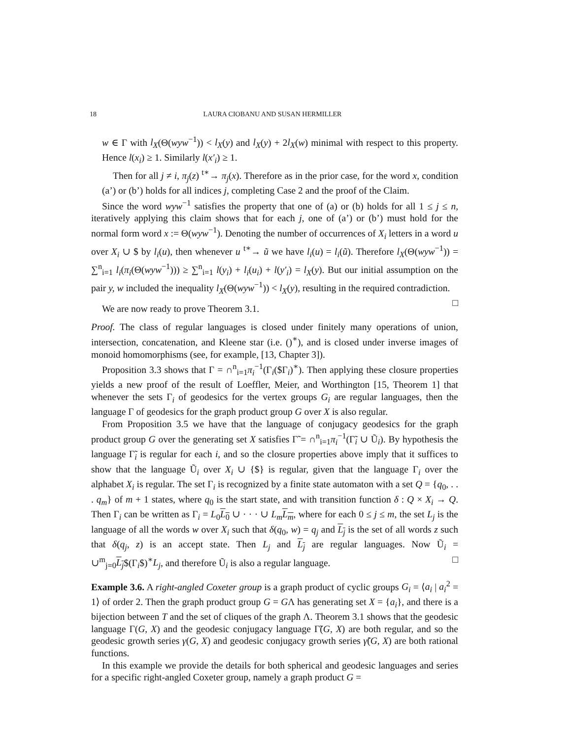18 LAURA CIOBANU AND SUSAN HERMILLER
w ∈ Γ with l<sub>X</sub>(Θ(wyw<sup>−1</sup>)) < l<sub>X</sub>(y) and l<sub>X</sub>(y) + 2l<sub>X</sub>(w) minimal with respect to this property. Hence l(x<sub>i</sub>) ≥ 1. Similarly l(x′<sub>i</sub>) ≥ 1.
Then for all j ≠ i, π<sub>j</sub>(z) <sup>t∗</sup>→ π<sub>j</sub>(x). Therefore as in the prior case, for the word x, condition (a’) or (b’) holds for all indices j, completing Case 2 and the proof of the Claim.
Since the word wyw<sup>−1</sup> satisfies the property that one of (a) or (b) holds for all 1 ≤ j ≤ n, iteratively applying this claim shows that for each j, one of (a’) or (b’) must hold for the normal form word x := Θ(wyw<sup>−1</sup>). Denoting the number of occurrences of X<sub>i</sub> letters in a word u over X<sub>i</sub> ∪ $ by l<sub>i</sub>(u), then whenever u <sup>t∗</sup>→ ũ we have l<sub>i</sub>(u) = l<sub>i</sub>(ũ). Therefore l<sub>X</sub>(Θ(wyw<sup>−1</sup>)) = ∑<sup>n</sup><sub>i=1</sub> l<sub>i</sub>(π<sub>i</sub>(Θ(wyw<sup>−1</sup>))) ≥ ∑<sup>n</sup><sub>i=1</sub> l(y<sub>i</sub>) + l<sub>i</sub>(u<sub>i</sub>) + l(y′<sub>i</sub>) = l<sub>X</sub>(y). But our initial assumption on the pair y, w included the inequality l<sub>X</sub>(Θ(wyw<sup>−1</sup>)) < l<sub>X</sub>(y), resulting in the required contradiction. □
We are now ready to prove Theorem 3.1.
Proof. The class of regular languages is closed under finitely many operations of union, intersection, concatenation, and Kleene star (i.e. ()<sup>∗</sup>), and is closed under inverse images of monoid homomorphisms (see, for example, [13, Chapter 3]).
Proposition 3.3 shows that Γ = ∩<sup>n</sup><sub>i=1</sub>π<sub>i</sub><sup>−1</sup>(Γ<sub>i</sub>($Γ<sub>i</sub>)<sup>∗</sup>). Then applying these closure properties yields a new proof of the result of Loeffler, Meier, and Worthington [15, Theorem 1] that whenever the sets Γ<sub>i</sub> of geodesics for the vertex groups G<sub>i</sub> are regular languages, then the language Γ of geodesics for the graph product group G over X is also regular.
From Proposition 3.5 we have that the language of conjugacy geodesics for the graph product group G over the generating set X satisfies Γ̃ = ∩<sup>n</sup><sub>i=1</sub>π<sub>i</sub><sup>−1</sup>(Γ̃<sub>i</sub> ∪ Ũ<sub>i</sub>). By hypothesis the language Γ̃<sub>i</sub> is regular for each i, and so the closure properties above imply that it suffices to show that the language Ũ<sub>i</sub> over X<sub>i</sub> ∪ {$} is regular, given that the language Γ<sub>i</sub> over the alphabet X<sub>i</sub> is regular. The set Γ<sub>i</sub> is recognized by a finite state automaton with a set Q = {q<sub>0</sub>, . . . q<sub>m</sub>} of m + 1 states, where q<sub>0</sub> is the start state, and with transition function δ : Q × X<sub>i</sub> → Q. Then Γ<sub>i</sub> can be written as Γ<sub>i</sub> = L<sub>0</sub>L<sub>0</sub> ∪ · · · ∪ L<sub>m</sub> L<sub>m</sub>, where for each 0 ≤ j ≤ m, the set L<sub>j</sub> is the language of all the words w over X<sub>i</sub> such that δ(q<sub>0</sub>, w) = q<sub>j</sub> and L<sub>j</sub> is the set of all words z such that δ(q<sub>j</sub>, z) is an accept state. Then L<sub>j</sub> and L<sub>j</sub> are regular languages. Now Ũ<sub>i</sub> = ∪<sup>m</sup><sub>j=0</sub>L<sub>j</sub>$(Γ<sub>i</sub>$)<sup>∗</sup>L<sub>j</sub>, and therefore Ũ<sub>i</sub> is also a regular language. □
Example 3.6. A right-angled Coxeter group is a graph product of cyclic groups G<sub>i</sub> = ⟨a<sub>i</sub> | a<sub>i</sub><sup>2</sup> = 1⟩ of order 2. Then the graph product group G = GΛ has generating set X = {a<sub>i</sub>}, and there is a bijection between T and the set of cliques of the graph Λ. Theorem 3.1 shows that the geodesic language Γ(G, X) and the geodesic conjugacy language Γ̃(G, X) are both regular, and so the geodesic growth series γ(G, X) and geodesic conjugacy growth series γ̃(G, X) are both rational functions.
In this example we provide the details for both spherical and geodesic languages and series for a specific right-angled Coxeter group, namely a graph product G =